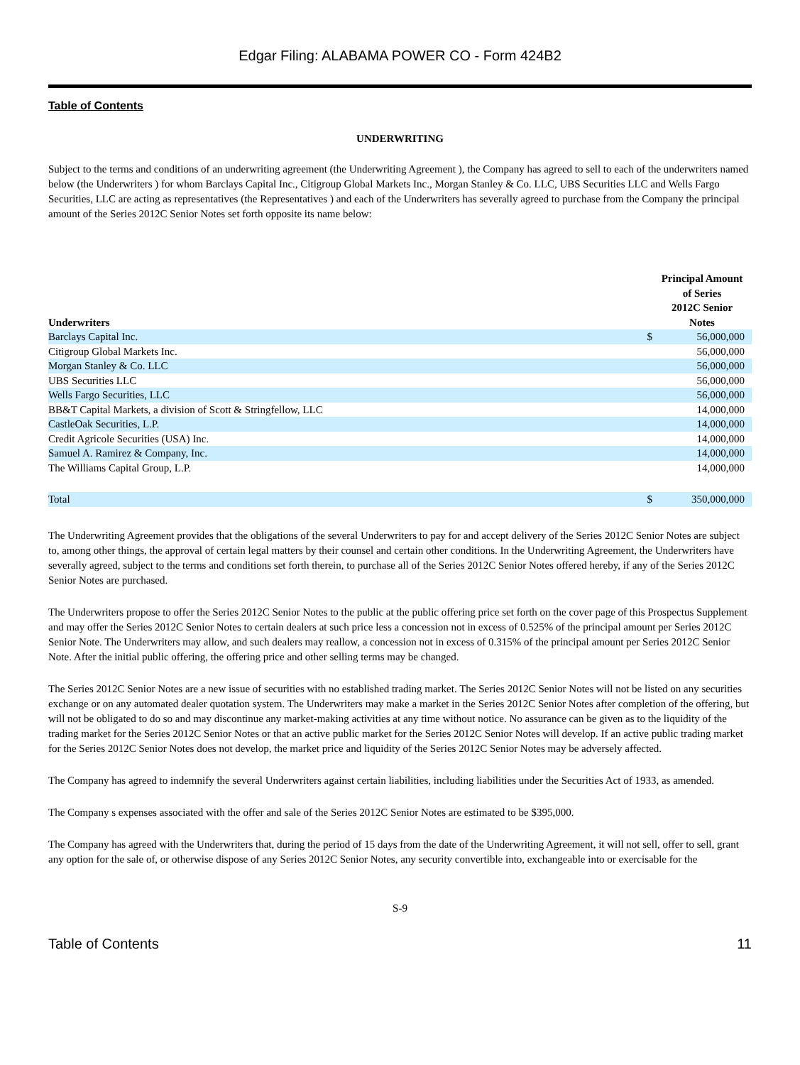Edgar Filing: ALABAMA POWER CO - Form 424B2
Table of Contents
UNDERWRITING
Subject to the terms and conditions of an underwriting agreement (the Underwriting Agreement ), the Company has agreed to sell to each of the underwriters named below (the Underwriters ) for whom Barclays Capital Inc., Citigroup Global Markets Inc., Morgan Stanley & Co. LLC, UBS Securities LLC and Wells Fargo Securities, LLC are acting as representatives (the Representatives ) and each of the Underwriters has severally agreed to purchase from the Company the principal amount of the Series 2012C Senior Notes set forth opposite its name below:
| Underwriters | | Principal Amount of Series 2012C Senior Notes |
| --- | --- | --- |
| Barclays Capital Inc. | $ | 56,000,000 |
| Citigroup Global Markets Inc. | | 56,000,000 |
| Morgan Stanley & Co. LLC | | 56,000,000 |
| UBS Securities LLC | | 56,000,000 |
| Wells Fargo Securities, LLC | | 56,000,000 |
| BB&T Capital Markets, a division of Scott & Stringfellow, LLC | | 14,000,000 |
| CastleOak Securities, L.P. | | 14,000,000 |
| Credit Agricole Securities (USA) Inc. | | 14,000,000 |
| Samuel A. Ramirez & Company, Inc. | | 14,000,000 |
| The Williams Capital Group, L.P. | | 14,000,000 |
| Total | $ | 350,000,000 |
The Underwriting Agreement provides that the obligations of the several Underwriters to pay for and accept delivery of the Series 2012C Senior Notes are subject to, among other things, the approval of certain legal matters by their counsel and certain other conditions. In the Underwriting Agreement, the Underwriters have severally agreed, subject to the terms and conditions set forth therein, to purchase all of the Series 2012C Senior Notes offered hereby, if any of the Series 2012C Senior Notes are purchased.
The Underwriters propose to offer the Series 2012C Senior Notes to the public at the public offering price set forth on the cover page of this Prospectus Supplement and may offer the Series 2012C Senior Notes to certain dealers at such price less a concession not in excess of 0.525% of the principal amount per Series 2012C Senior Note. The Underwriters may allow, and such dealers may reallow, a concession not in excess of 0.315% of the principal amount per Series 2012C Senior Note. After the initial public offering, the offering price and other selling terms may be changed.
The Series 2012C Senior Notes are a new issue of securities with no established trading market. The Series 2012C Senior Notes will not be listed on any securities exchange or on any automated dealer quotation system. The Underwriters may make a market in the Series 2012C Senior Notes after completion of the offering, but will not be obligated to do so and may discontinue any market-making activities at any time without notice. No assurance can be given as to the liquidity of the trading market for the Series 2012C Senior Notes or that an active public market for the Series 2012C Senior Notes will develop. If an active public trading market for the Series 2012C Senior Notes does not develop, the market price and liquidity of the Series 2012C Senior Notes may be adversely affected.
The Company has agreed to indemnify the several Underwriters against certain liabilities, including liabilities under the Securities Act of 1933, as amended.
The Company s expenses associated with the offer and sale of the Series 2012C Senior Notes are estimated to be $395,000.
The Company has agreed with the Underwriters that, during the period of 15 days from the date of the Underwriting Agreement, it will not sell, offer to sell, grant any option for the sale of, or otherwise dispose of any Series 2012C Senior Notes, any security convertible into, exchangeable into or exercisable for the
S-9
Table of Contents 11